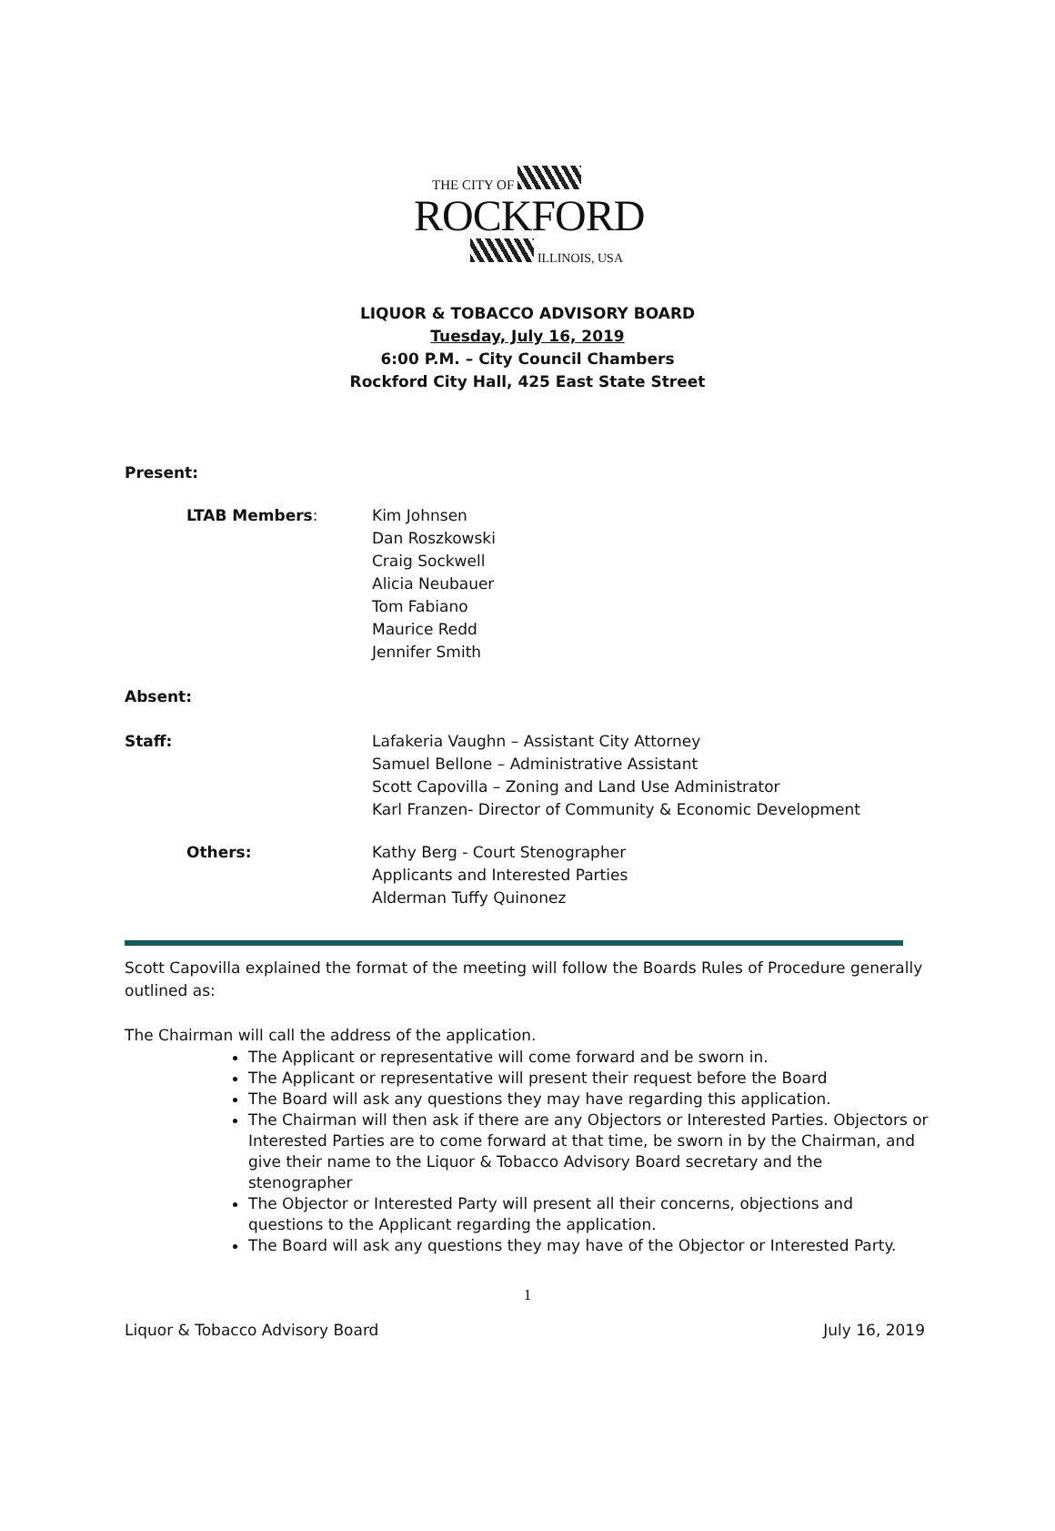THE CITY OF
ROCKFORD
ILLINOIS, USA
LIQUOR & TOBACCO ADVISORY BOARD
Tuesday, July 16, 2019
6:00 P.M. – City Council Chambers
Rockford City Hall, 425 East State Street
Present:
LTAB Members: Kim Johnsen
Dan Roszkowski
Craig Sockwell
Alicia Neubauer
Tom Fabiano
Maurice Redd
Jennifer Smith
Absent:
Staff: Lafakeria Vaughn – Assistant City Attorney
Samuel Bellone – Administrative Assistant
Scott Capovilla – Zoning and Land Use Administrator
Karl Franzen- Director of Community & Economic Development
Others: Kathy Berg - Court Stenographer
Applicants and Interested Parties
Alderman Tuffy Quinonez
Scott Capovilla explained the format of the meeting will follow the Boards Rules of Procedure generally outlined as:
The Chairman will call the address of the application.
The Applicant or representative will come forward and be sworn in.
The Applicant or representative will present their request before the Board
The Board will ask any questions they may have regarding this application.
The Chairman will then ask if there are any Objectors or Interested Parties. Objectors or Interested Parties are to come forward at that time, be sworn in by the Chairman, and give their name to the Liquor & Tobacco Advisory Board secretary and the stenographer
The Objector or Interested Party will present all their concerns, objections and questions to the Applicant regarding the application.
The Board will ask any questions they may have of the Objector or Interested Party.
1
Liquor & Tobacco Advisory Board July 16, 2019